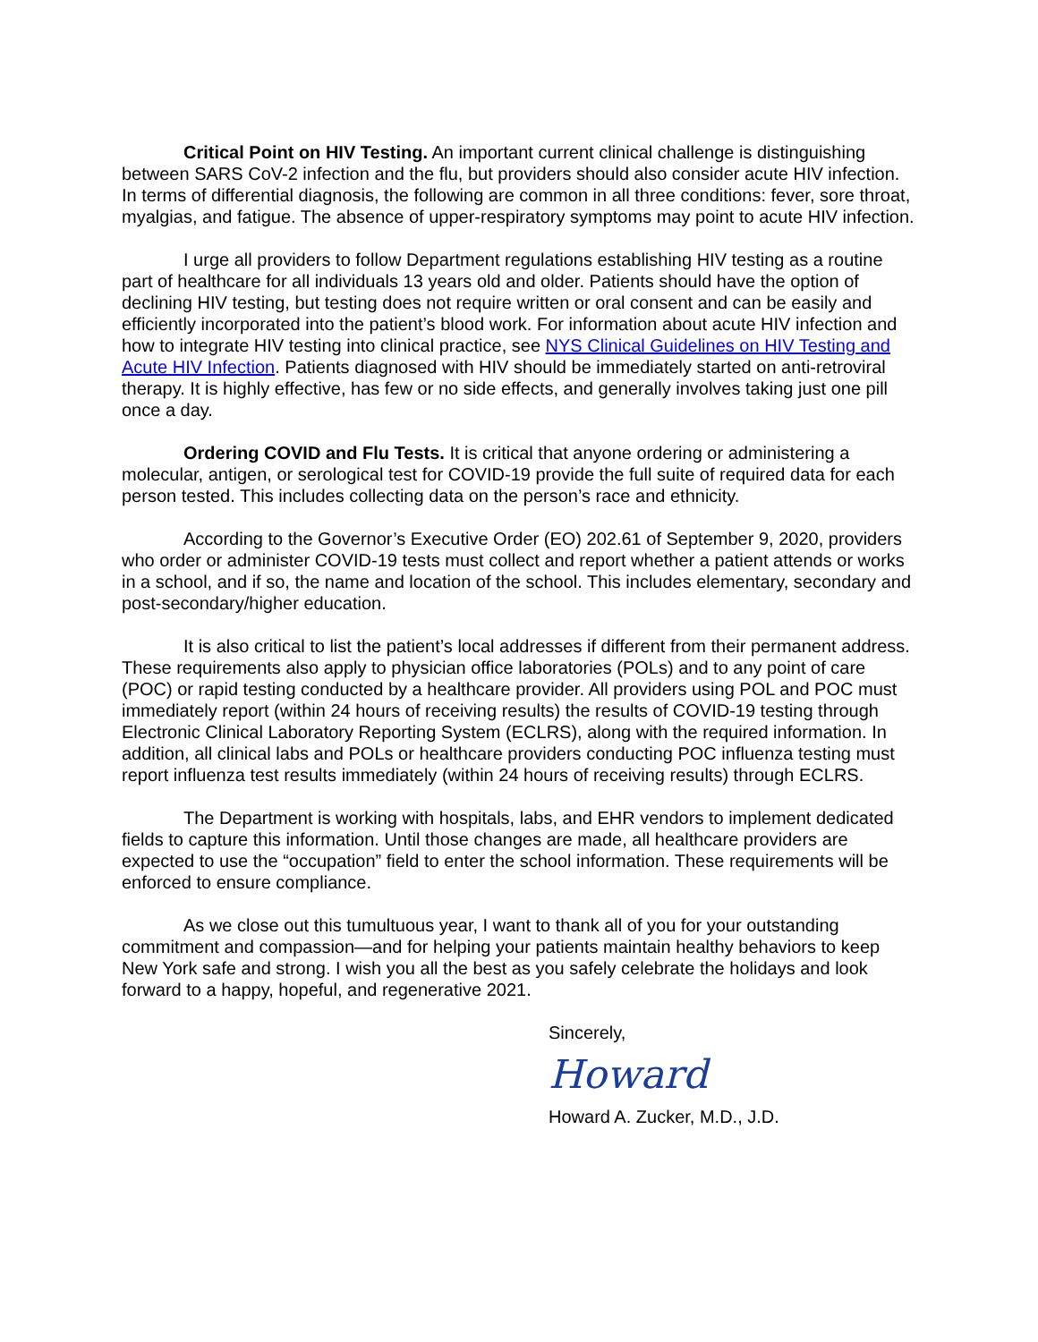Critical Point on HIV Testing. An important current clinical challenge is distinguishing between SARS CoV-2 infection and the flu, but providers should also consider acute HIV infection. In terms of differential diagnosis, the following are common in all three conditions: fever, sore throat, myalgias, and fatigue. The absence of upper-respiratory symptoms may point to acute HIV infection.
I urge all providers to follow Department regulations establishing HIV testing as a routine part of healthcare for all individuals 13 years old and older. Patients should have the option of declining HIV testing, but testing does not require written or oral consent and can be easily and efficiently incorporated into the patient’s blood work. For information about acute HIV infection and how to integrate HIV testing into clinical practice, see NYS Clinical Guidelines on HIV Testing and Acute HIV Infection. Patients diagnosed with HIV should be immediately started on anti-retroviral therapy. It is highly effective, has few or no side effects, and generally involves taking just one pill once a day.
Ordering COVID and Flu Tests. It is critical that anyone ordering or administering a molecular, antigen, or serological test for COVID-19 provide the full suite of required data for each person tested. This includes collecting data on the person’s race and ethnicity.
According to the Governor’s Executive Order (EO) 202.61 of September 9, 2020, providers who order or administer COVID-19 tests must collect and report whether a patient attends or works in a school, and if so, the name and location of the school. This includes elementary, secondary and post-secondary/higher education.
It is also critical to list the patient’s local addresses if different from their permanent address. These requirements also apply to physician office laboratories (POLs) and to any point of care (POC) or rapid testing conducted by a healthcare provider. All providers using POL and POC must immediately report (within 24 hours of receiving results) the results of COVID-19 testing through Electronic Clinical Laboratory Reporting System (ECLRS), along with the required information. In addition, all clinical labs and POLs or healthcare providers conducting POC influenza testing must report influenza test results immediately (within 24 hours of receiving results) through ECLRS.
The Department is working with hospitals, labs, and EHR vendors to implement dedicated fields to capture this information. Until those changes are made, all healthcare providers are expected to use the “occupation” field to enter the school information. These requirements will be enforced to ensure compliance.
As we close out this tumultuous year, I want to thank all of you for your outstanding commitment and compassion—and for helping your patients maintain healthy behaviors to keep New York safe and strong. I wish you all the best as you safely celebrate the holidays and look forward to a happy, hopeful, and regenerative 2021.
Sincerely,
Howard
Howard A. Zucker, M.D., J.D.